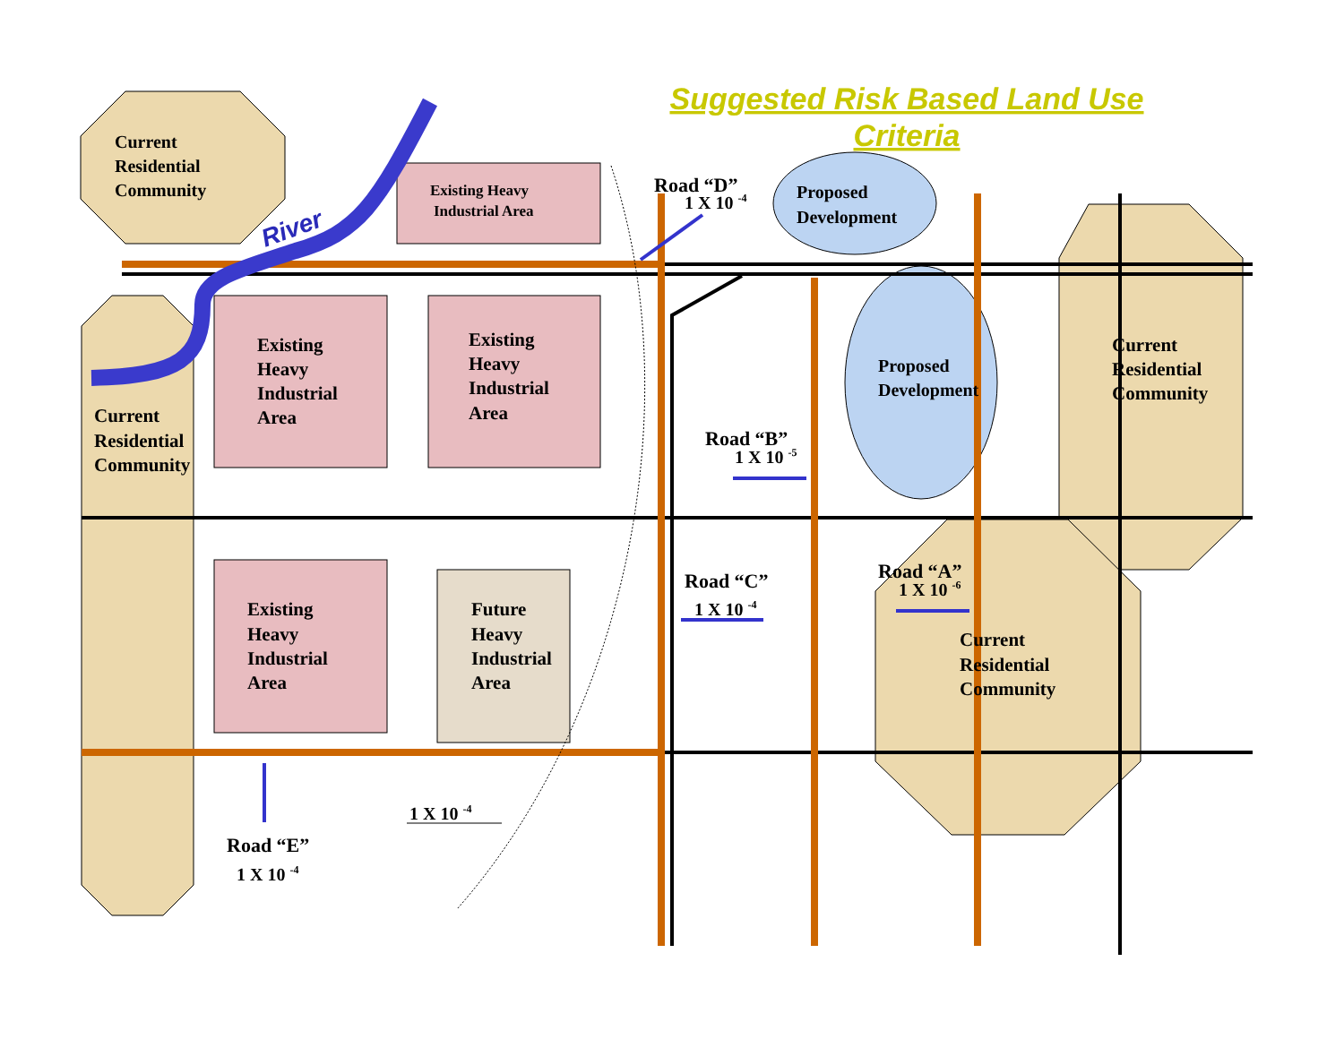Suggested Risk Based Land Use
Criteria
Current
Residential
Community
River
Existing Heavy
Industrial Area
Road “D”
1 X 10 -4
Proposed
Development
Existing
Heavy
Industrial
Area
Existing
Heavy
Industrial
Area
Proposed
Development
Current
Residential
Community
Current
Residential
Community
Road “B”
1 X 10 -5
Existing
Heavy
Industrial
Area
Future
Heavy
Industrial
Area
Road “C”
1 X 10 -4
Road “A”
1 X 10 -6
Current
Residential
Community
1 X 10 -4
Road “E”
1 X 10 -4